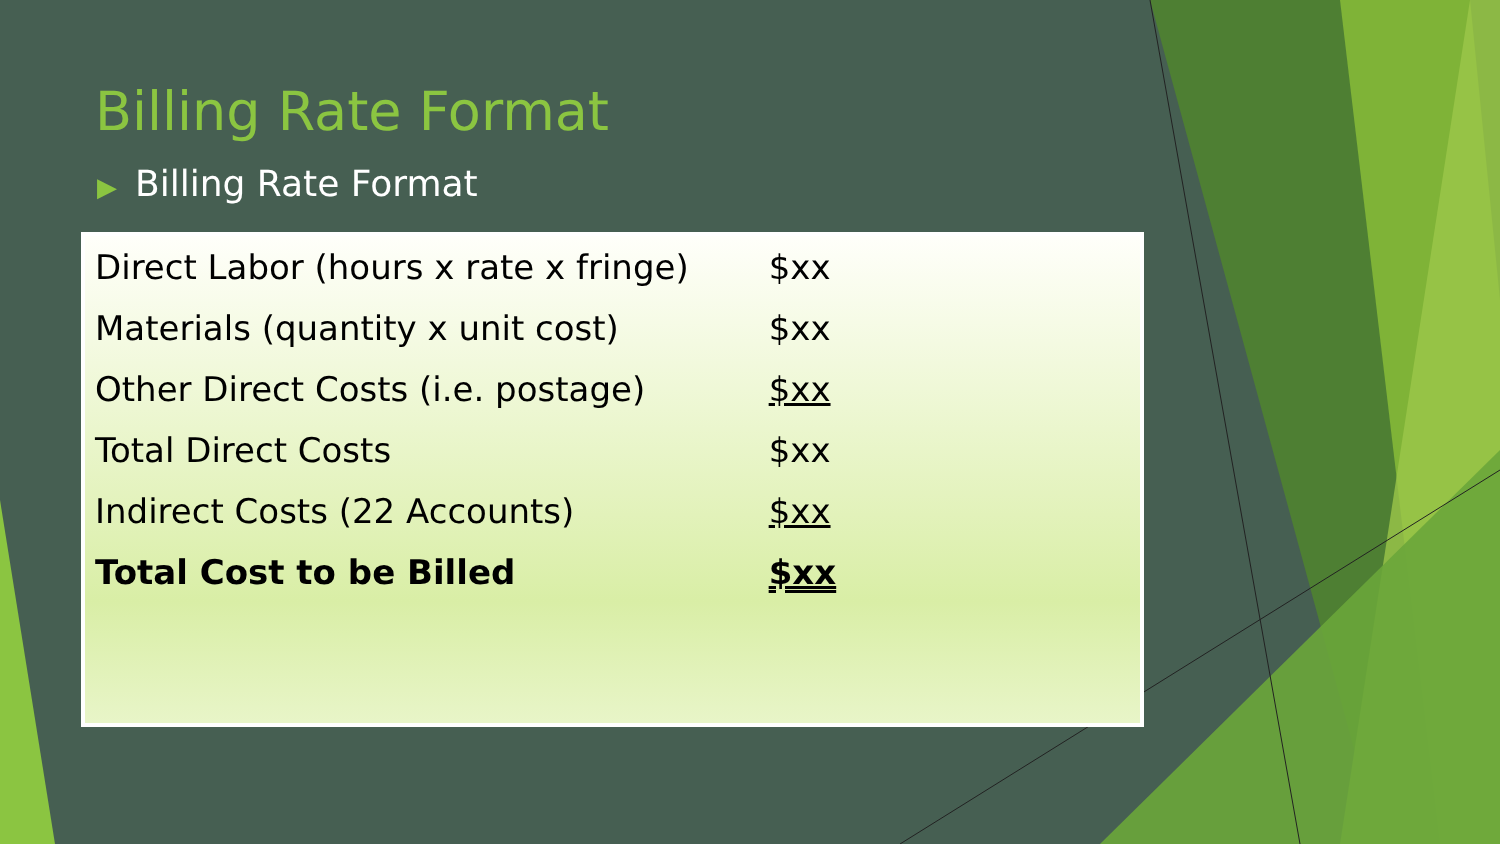Billing Rate Format
▶ Billing Rate Format
| Direct Labor (hours x rate x fringe) | $xx |
| Materials (quantity x unit cost) | $xx |
| Other Direct Costs (i.e. postage) | $xx |
| Total Direct Costs | $xx |
| Indirect Costs (22 Accounts) | $xx |
| Total Cost to be Billed | $xx |